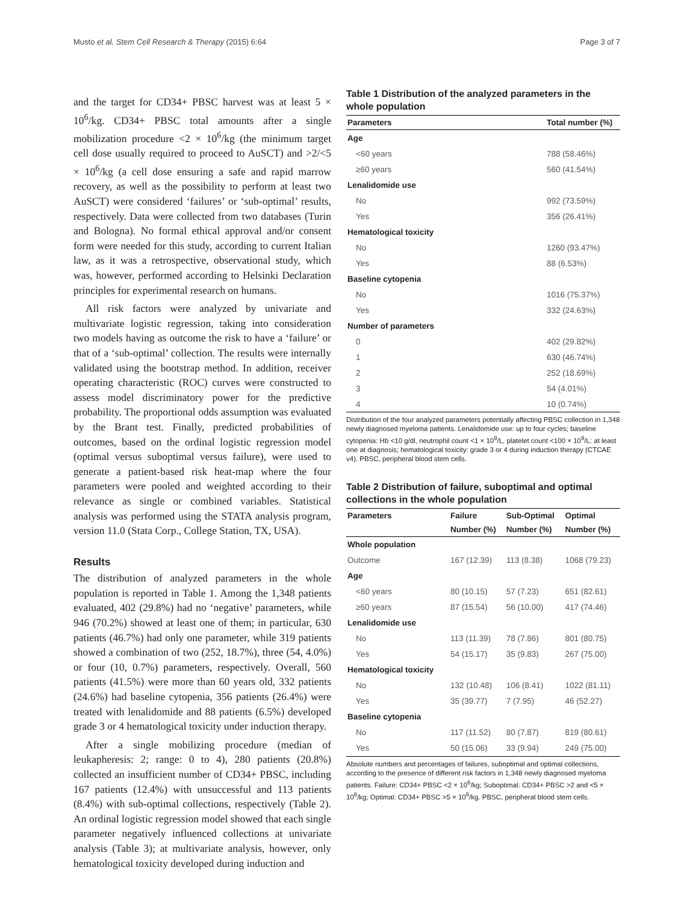Musto et al. Stem Cell Research & Therapy (2015) 6:64 Page 3 of 7
and the target for CD34+ PBSC harvest was at least 5 × 10<sup>6</sup>/kg. CD34+ PBSC total amounts after a single mobilization procedure <2 × 10<sup>6</sup>/kg (the minimum target cell dose usually required to proceed to AuSCT) and >2/<5 × 10<sup>6</sup>/kg (a cell dose ensuring a safe and rapid marrow recovery, as well as the possibility to perform at least two AuSCT) were considered ‘failures’ or ‘sub-optimal’ results, respectively. Data were collected from two databases (Turin and Bologna). No formal ethical approval and/or consent form were needed for this study, according to current Italian law, as it was a retrospective, observational study, which was, however, performed according to Helsinki Declaration principles for experimental research on humans.
All risk factors were analyzed by univariate and multivariate logistic regression, taking into consideration two models having as outcome the risk to have a ‘failure’ or that of a ‘sub-optimal’ collection. The results were internally validated using the bootstrap method. In addition, receiver operating characteristic (ROC) curves were constructed to assess model discriminatory power for the predictive probability. The proportional odds assumption was evaluated by the Brant test. Finally, predicted probabilities of outcomes, based on the ordinal logistic regression model (optimal versus suboptimal versus failure), were used to generate a patient-based risk heat-map where the four parameters were pooled and weighted according to their relevance as single or combined variables. Statistical analysis was performed using the STATA analysis program, version 11.0 (Stata Corp., College Station, TX, USA).
Results
The distribution of analyzed parameters in the whole population is reported in Table 1. Among the 1,348 patients evaluated, 402 (29.8%) had no ‘negative’ parameters, while 946 (70.2%) showed at least one of them; in particular, 630 patients (46.7%) had only one parameter, while 319 patients showed a combination of two (252, 18.7%), three (54, 4.0%) or four (10, 0.7%) parameters, respectively. Overall, 560 patients (41.5%) were more than 60 years old, 332 patients (24.6%) had baseline cytopenia, 356 patients (26.4%) were treated with lenalidomide and 88 patients (6.5%) developed grade 3 or 4 hematological toxicity under induction therapy.
After a single mobilizing procedure (median of leukapheresis: 2; range: 0 to 4), 280 patients (20.8%) collected an insufficient number of CD34+ PBSC, including 167 patients (12.4%) with unsuccessful and 113 patients (8.4%) with sub-optimal collections, respectively (Table 2). An ordinal logistic regression model showed that each single parameter negatively influenced collections at univariate analysis (Table 3); at multivariate analysis, however, only hematological toxicity developed during induction and
Table 1 Distribution of the analyzed parameters in the whole population
| Parameters | Total number (%) |
| --- | --- |
| Age | |
| <60 years | 788 (58.46%) |
| ≥60 years | 560 (41.54%) |
| Lenalidomide use | |
| No | 992 (73.59%) |
| Yes | 356 (26.41%) |
| Hematological toxicity | |
| No | 1260 (93.47%) |
| Yes | 88 (6.53%) |
| Baseline cytopenia | |
| No | 1016 (75.37%) |
| Yes | 332 (24.63%) |
| Number of parameters | |
| 0 | 402 (29.82%) |
| 1 | 630 (46.74%) |
| 2 | 252 (18.69%) |
| 3 | 54 (4.01%) |
| 4 | 10 (0.74%) |
Distribution of the four analyzed parameters potentially affecting PBSC collection in 1,348 newly diagnosed myeloma patients. Lenalidomide use: up to four cycles; baseline cytopenia: Hb <10 g/dl, neutrophil count <1 × 10<sup>9</sup>/L, platelet count <100 × 10<sup>9</sup>/L: at least one at diagnosis; hematological toxicity: grade 3 or 4 during induction therapy (CTCAE v4). PBSC, peripheral blood stem cells.
Table 2 Distribution of failure, suboptimal and optimal collections in the whole population
| Parameters | Failure | Sub-Optimal | Optimal |
| --- | --- | --- | --- |
| | Number (%) | Number (%) | Number (%) |
| Whole population | | | |
| Outcome | 167 (12.39) | 113 (8.38) | 1068 (79.23) |
| Age | | | |
| <60 years | 80 (10.15) | 57 (7.23) | 651 (82.61) |
| ≥60 years | 87 (15.54) | 56 (10.00) | 417 (74.46) |
| Lenalidomide use | | | |
| No | 113 (11.39) | 78 (7.86) | 801 (80.75) |
| Yes | 54 (15.17) | 35 (9.83) | 267 (75.00) |
| Hematological toxicity | | | |
| No | 132 (10.48) | 106 (8.41) | 1022 (81.11) |
| Yes | 35 (39.77) | 7 (7.95) | 46 (52.27) |
| Baseline cytopenia | | | |
| No | 117 (11.52) | 80 (7.87) | 819 (80.61) |
| Yes | 50 (15.06) | 33 (9.94) | 249 (75.00) |
Absolute numbers and percentages of failures, suboptimal and optimal collections, according to the presence of different risk factors in 1,348 newly diagnosed myeloma patients. Failure: CD34+ PBSC <2 × 10<sup>6</sup>/kg; Suboptimal: CD34+ PBSC >2 and <5 × 10<sup>6</sup>/kg; Optimal: CD34+ PBSC >5 × 10<sup>6</sup>/kg. PBSC, peripheral blood stem cells.